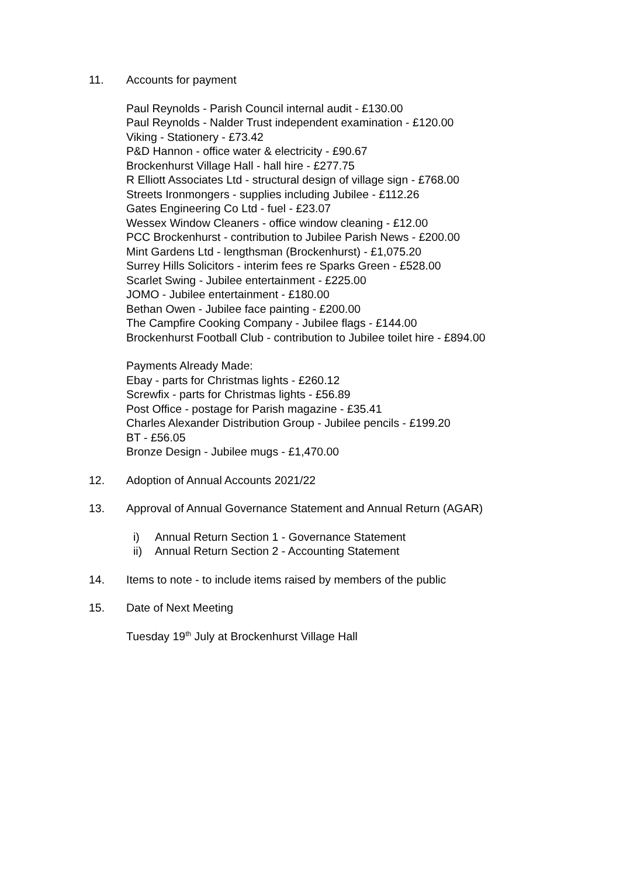11. Accounts for payment
Paul Reynolds - Parish Council internal audit - £130.00
Paul Reynolds - Nalder Trust independent examination - £120.00
Viking - Stationery - £73.42
P&D Hannon - office water & electricity - £90.67
Brockenhurst Village Hall - hall hire - £277.75
R Elliott Associates Ltd - structural design of village sign - £768.00
Streets Ironmongers - supplies including Jubilee - £112.26
Gates Engineering Co Ltd - fuel - £23.07
Wessex Window Cleaners - office window cleaning - £12.00
PCC Brockenhurst - contribution to Jubilee Parish News - £200.00
Mint Gardens Ltd - lengthsman (Brockenhurst) - £1,075.20
Surrey Hills Solicitors - interim fees re Sparks Green - £528.00
Scarlet Swing - Jubilee entertainment - £225.00
JOMO - Jubilee entertainment - £180.00
Bethan Owen - Jubilee face painting - £200.00
The Campfire Cooking Company - Jubilee flags - £144.00
Brockenhurst Football Club - contribution to Jubilee toilet hire - £894.00
Payments Already Made:
Ebay - parts for Christmas lights - £260.12
Screwfix - parts for Christmas lights - £56.89
Post Office - postage for Parish magazine - £35.41
Charles Alexander Distribution Group - Jubilee pencils - £199.20
BT - £56.05
Bronze Design - Jubilee mugs - £1,470.00
12. Adoption of Annual Accounts 2021/22
13. Approval of Annual Governance Statement and Annual Return (AGAR)
i) Annual Return Section 1 - Governance Statement
ii) Annual Return Section 2 - Accounting Statement
14. Items to note - to include items raised by members of the public
15. Date of Next Meeting
Tuesday 19<sup>th</sup> July at Brockenhurst Village Hall